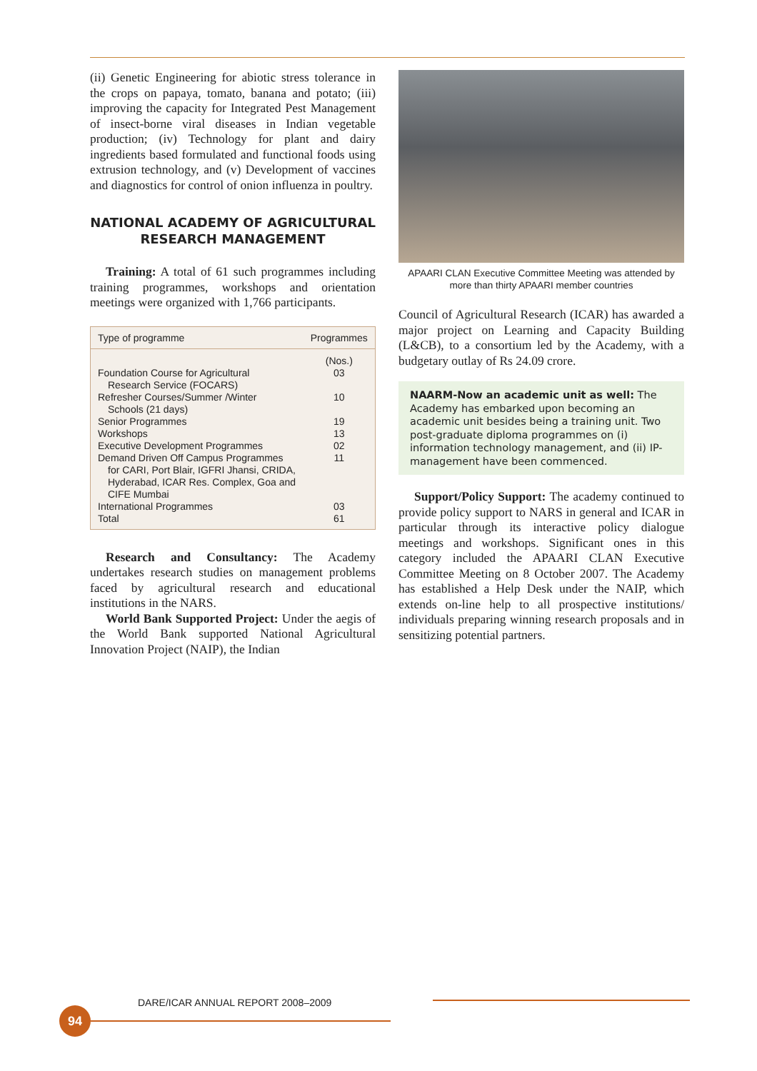(ii) Genetic Engineering for abiotic stress tolerance in the crops on papaya, tomato, banana and potato; (iii) improving the capacity for Integrated Pest Management of insect-borne viral diseases in Indian vegetable production; (iv) Technology for plant and dairy ingredients based formulated and functional foods using extrusion technology, and (v) Development of vaccines and diagnostics for control of onion influenza in poultry.
NATIONAL ACADEMY OF AGRICULTURAL RESEARCH MANAGEMENT
Training: A total of 61 such programmes including training programmes, workshops and orientation meetings were organized with 1,766 participants.
| Type of programme | Programmes |
| --- | --- |
| | (Nos.) |
| Foundation Course for Agricultural Research Service (FOCARS) | 03 |
| Refresher Courses/Summer /Winter Schools (21 days) | 10 |
| Senior Programmes | 19 |
| Workshops | 13 |
| Executive Development Programmes | 02 |
| Demand Driven Off Campus Programmes for CARI, Port Blair, IGFRI Jhansi, CRIDA, Hyderabad, ICAR Res. Complex, Goa and CIFE Mumbai | 11 |
| International Programmes | 03 |
| Total | 61 |
Research and Consultancy: The Academy undertakes research studies on management problems faced by agricultural research and educational institutions in the NARS.
World Bank Supported Project: Under the aegis of the World Bank supported National Agricultural Innovation Project (NAIP), the Indian
APAARI CLAN Executive Committee Meeting was attended by more than thirty APAARI member countries
Council of Agricultural Research (ICAR) has awarded a major project on Learning and Capacity Building (L&CB), to a consortium led by the Academy, with a budgetary outlay of Rs 24.09 crore.
NAARM-Now an academic unit as well: The Academy has embarked upon becoming an academic unit besides being a training unit. Two post-graduate diploma programmes on (i) information technology management, and (ii) IP-management have been commenced.
Support/Policy Support: The academy continued to provide policy support to NARS in general and ICAR in particular through its interactive policy dialogue meetings and workshops. Significant ones in this category included the APAARI CLAN Executive Committee Meeting on 8 October 2007. The Academy has established a Help Desk under the NAIP, which extends on-line help to all prospective institutions/ individuals preparing winning research proposals and in sensitizing potential partners.
DARE/ICAR ANNUAL REPORT 2008–2009
94